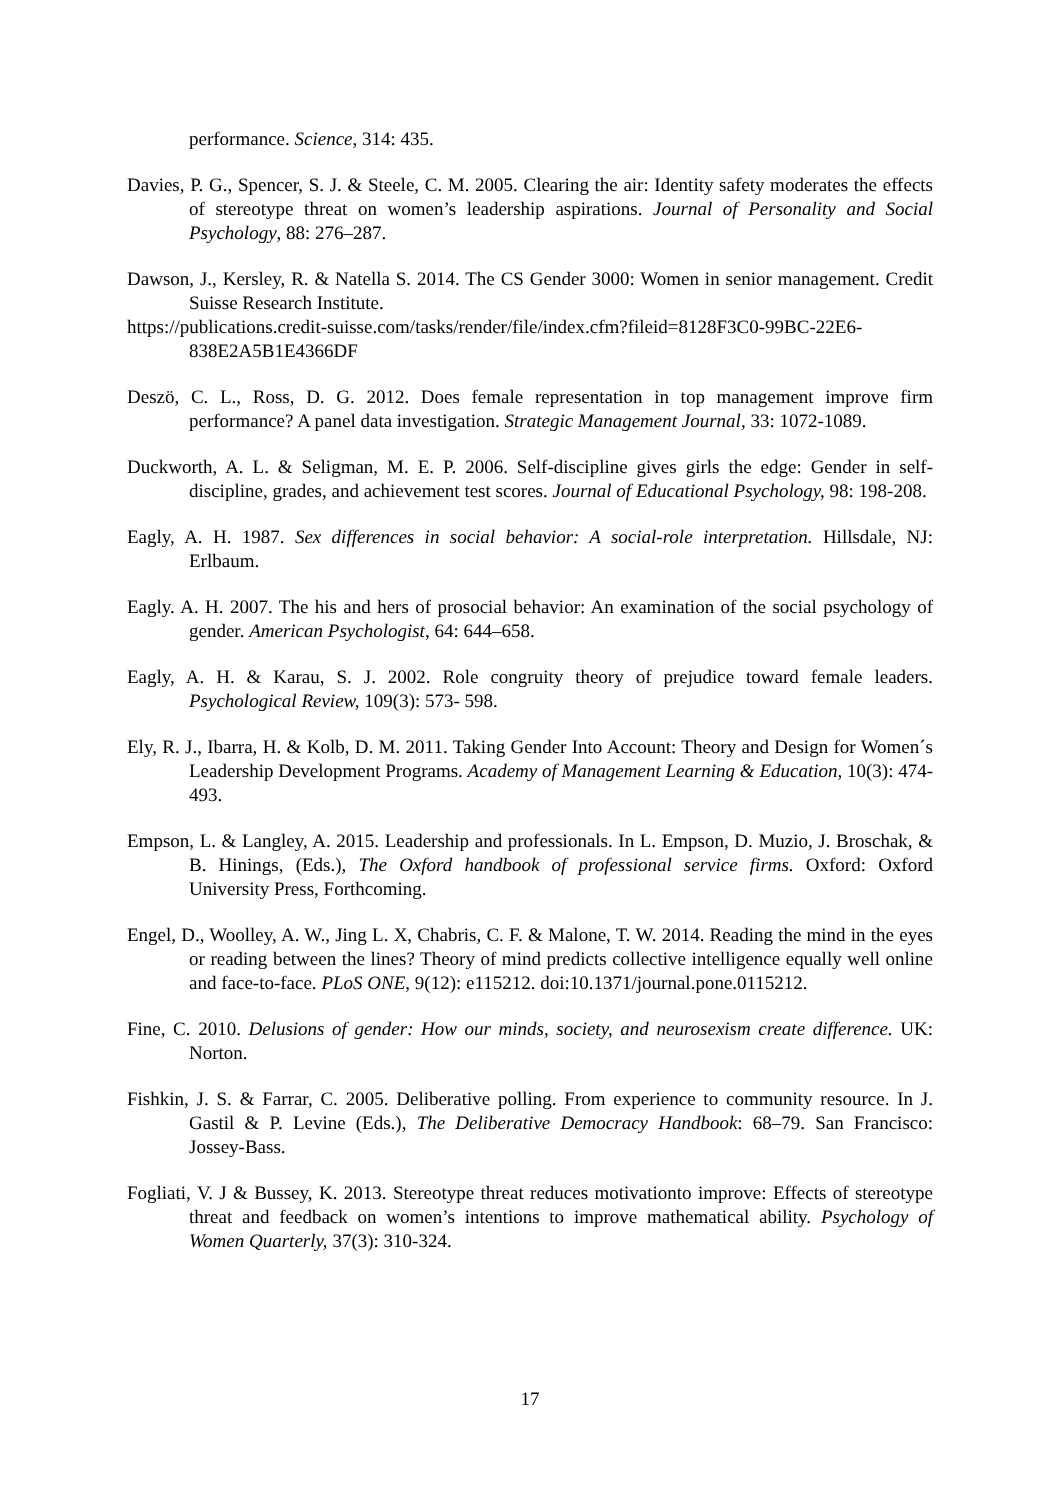performance. Science, 314: 435.
Davies, P. G., Spencer, S. J. & Steele, C. M. 2005. Clearing the air: Identity safety moderates the effects of stereotype threat on women’s leadership aspirations. Journal of Personality and Social Psychology, 88: 276–287.
Dawson, J., Kersley, R. & Natella S. 2014. The CS Gender 3000: Women in senior management. Credit Suisse Research Institute.
https://publications.credit-suisse.com/tasks/render/file/index.cfm?fileid=8128F3C0-99BC-22E6-838E2A5B1E4366DF
Deszö, C. L., Ross, D. G. 2012. Does female representation in top management improve firm performance? A panel data investigation. Strategic Management Journal, 33: 1072-1089.
Duckworth, A. L. & Seligman, M. E. P. 2006. Self-discipline gives girls the edge: Gender in self-discipline, grades, and achievement test scores. Journal of Educational Psychology, 98: 198-208.
Eagly, A. H. 1987. Sex differences in social behavior: A social-role interpretation. Hillsdale, NJ: Erlbaum.
Eagly. A. H. 2007. The his and hers of prosocial behavior: An examination of the social psychology of gender. American Psychologist, 64: 644–658.
Eagly, A. H. & Karau, S. J. 2002. Role congruity theory of prejudice toward female leaders. Psychological Review, 109(3): 573- 598.
Ely, R. J., Ibarra, H. & Kolb, D. M. 2011. Taking Gender Into Account: Theory and Design for Women´s Leadership Development Programs. Academy of Management Learning & Education, 10(3): 474-493.
Empson, L. & Langley, A. 2015. Leadership and professionals. In L. Empson, D. Muzio, J. Broschak, & B. Hinings, (Eds.), The Oxford handbook of professional service firms. Oxford: Oxford University Press, Forthcoming.
Engel, D., Woolley, A. W., Jing L. X, Chabris, C. F. & Malone, T. W. 2014. Reading the mind in the eyes or reading between the lines? Theory of mind predicts collective intelligence equally well online and face-to-face. PLoS ONE, 9(12): e115212. doi:10.1371/journal.pone.0115212.
Fine, C. 2010. Delusions of gender: How our minds, society, and neurosexism create difference. UK: Norton.
Fishkin, J. S. & Farrar, C. 2005. Deliberative polling. From experience to community resource. In J. Gastil & P. Levine (Eds.), The Deliberative Democracy Handbook: 68–79. San Francisco: Jossey-Bass.
Fogliati, V. J & Bussey, K. 2013. Stereotype threat reduces motivationto improve: Effects of stereotype threat and feedback on women’s intentions to improve mathematical ability. Psychology of Women Quarterly, 37(3): 310-324.
17